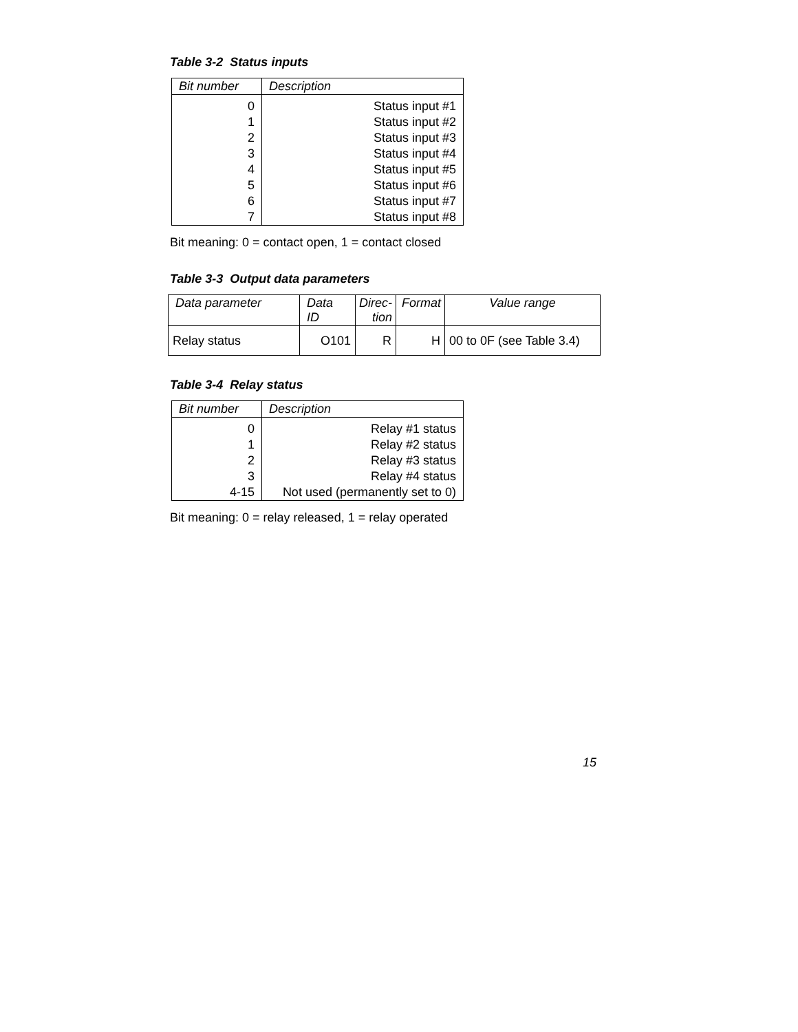Table 3-2 Status inputs
| Bit number | Description |
| --- | --- |
| 0 | Status input #1 |
| 1 | Status input #2 |
| 2 | Status input #3 |
| 3 | Status input #4 |
| 4 | Status input #5 |
| 5 | Status input #6 |
| 6 | Status input #7 |
| 7 | Status input #8 |
Bit meaning: 0 = contact open, 1 = contact closed
Table 3-3 Output data parameters
| Data parameter | Data ID | Direc- tion | Format | Value range |
| --- | --- | --- | --- | --- |
| Relay status | O101 | R | H | 00 to 0F (see Table 3.4) |
Table 3-4 Relay status
| Bit number | Description |
| --- | --- |
| 0 | Relay #1 status |
| 1 | Relay #2 status |
| 2 | Relay #3 status |
| 3 | Relay #4 status |
| 4-15 | Not used (permanently set to 0) |
Bit meaning: 0 = relay released, 1 = relay operated
15